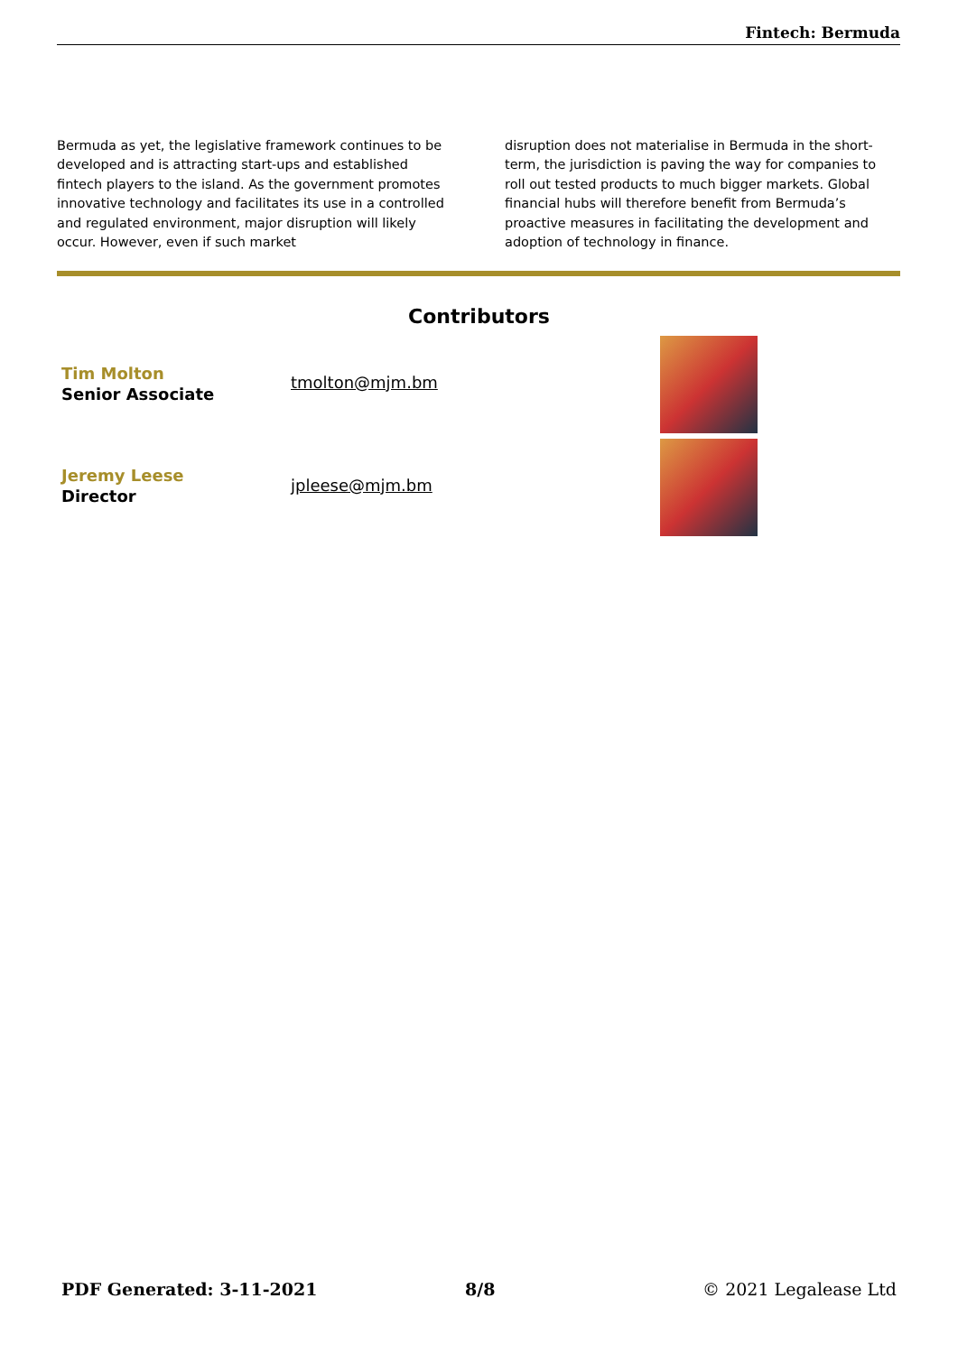Fintech: Bermuda
Bermuda as yet, the legislative framework continues to be developed and is attracting start-ups and established fintech players to the island. As the government promotes innovative technology and facilitates its use in a controlled and regulated environment, major disruption will likely occur. However, even if such market
disruption does not materialise in Bermuda in the short-term, the jurisdiction is paving the way for companies to roll out tested products to much bigger markets. Global financial hubs will therefore benefit from Bermuda’s proactive measures in facilitating the development and adoption of technology in finance.
Contributors
Tim Molton
Senior Associate
tmolton@mjm.bm
Jeremy Leese
Director
jpleese@mjm.bm
PDF Generated: 3-11-2021 8/8 © 2021 Legalease Ltd